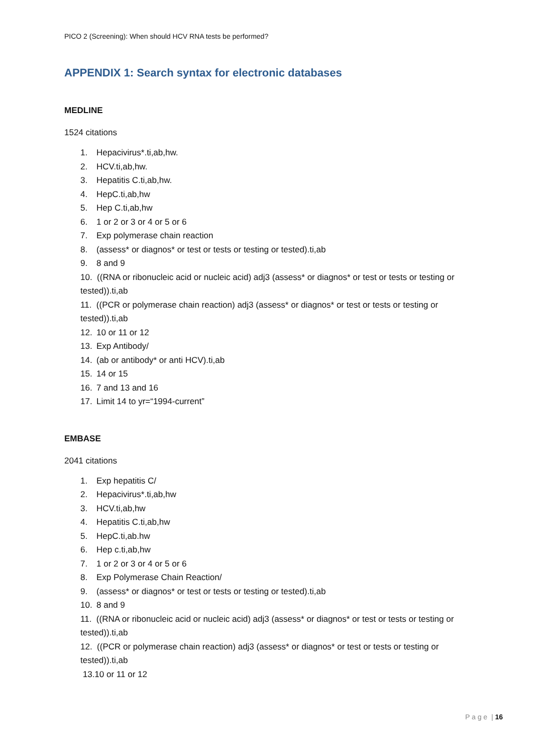PICO 2 (Screening): When should HCV RNA tests be performed?
APPENDIX 1: Search syntax for electronic databases
MEDLINE
1524 citations
1. Hepacivirus*.ti,ab,hw.
2. HCV.ti,ab,hw.
3. Hepatitis C.ti,ab,hw.
4. HepC.ti,ab,hw
5. Hep C.ti,ab,hw
6. 1 or 2 or 3 or 4 or 5 or 6
7. Exp polymerase chain reaction
8. (assess* or diagnos* or test or tests or testing or tested).ti,ab
9. 8 and 9
10. ((RNA or ribonucleic acid or nucleic acid) adj3 (assess* or diagnos* or test or tests or testing or tested)).ti,ab
11. ((PCR or polymerase chain reaction) adj3 (assess* or diagnos* or test or tests or testing or tested)).ti,ab
12. 10 or 11 or 12
13. Exp Antibody/
14. (ab or antibody* or anti HCV).ti,ab
15. 14 or 15
16. 7 and 13 and 16
17. Limit 14 to yr=“1994-current”
EMBASE
2041 citations
1. Exp hepatitis C/
2. Hepacivirus*.ti,ab,hw
3. HCV.ti,ab,hw
4. Hepatitis C.ti,ab,hw
5. HepC.ti,ab.hw
6. Hep c.ti,ab,hw
7. 1 or 2 or 3 or 4 or 5 or 6
8. Exp Polymerase Chain Reaction/
9. (assess* or diagnos* or test or tests or testing or tested).ti,ab
10. 8 and 9
11. ((RNA or ribonucleic acid or nucleic acid) adj3 (assess* or diagnos* or test or tests or testing or tested)).ti,ab
12. ((PCR or polymerase chain reaction) adj3 (assess* or diagnos* or test or tests or testing or tested)).ti,ab
13.10 or 11 or 12
P a g e | 16